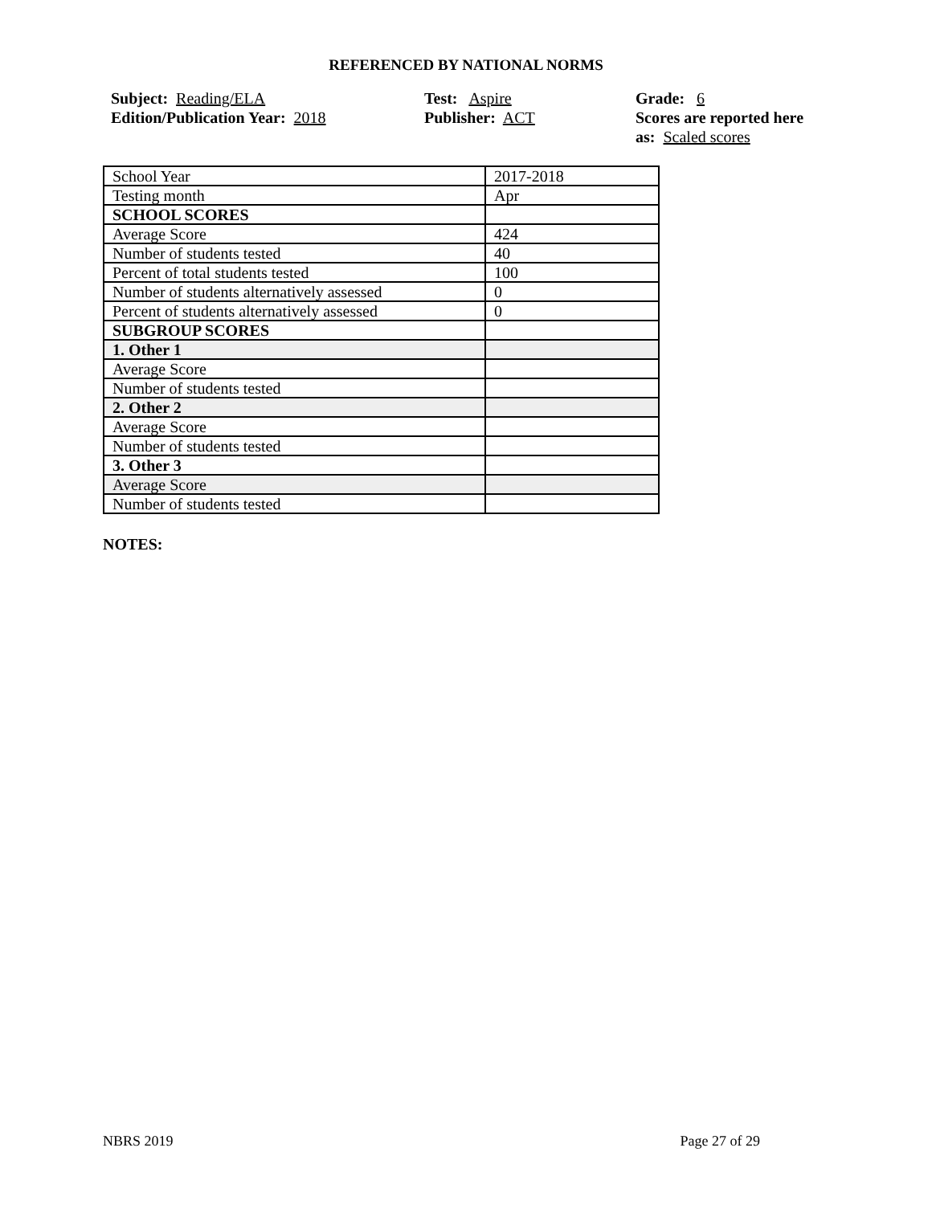REFERENCED BY NATIONAL NORMS
Subject: Reading/ELA
Edition/Publication Year: 2018
Test: Aspire
Publisher: ACT
Grade: 6
Scores are reported here as: Scaled scores
| School Year | 2017-2018 |
| Testing month | Apr |
| SCHOOL SCORES | |
| Average Score | 424 |
| Number of students tested | 40 |
| Percent of total students tested | 100 |
| Number of students alternatively assessed | 0 |
| Percent of students alternatively assessed | 0 |
| SUBGROUP SCORES | |
| 1. Other 1 | |
| Average Score | |
| Number of students tested | |
| 2. Other 2 | |
| Average Score | |
| Number of students tested | |
| 3. Other 3 | |
| Average Score | |
| Number of students tested | |
NOTES:
NBRS 2019 Page 27 of 29